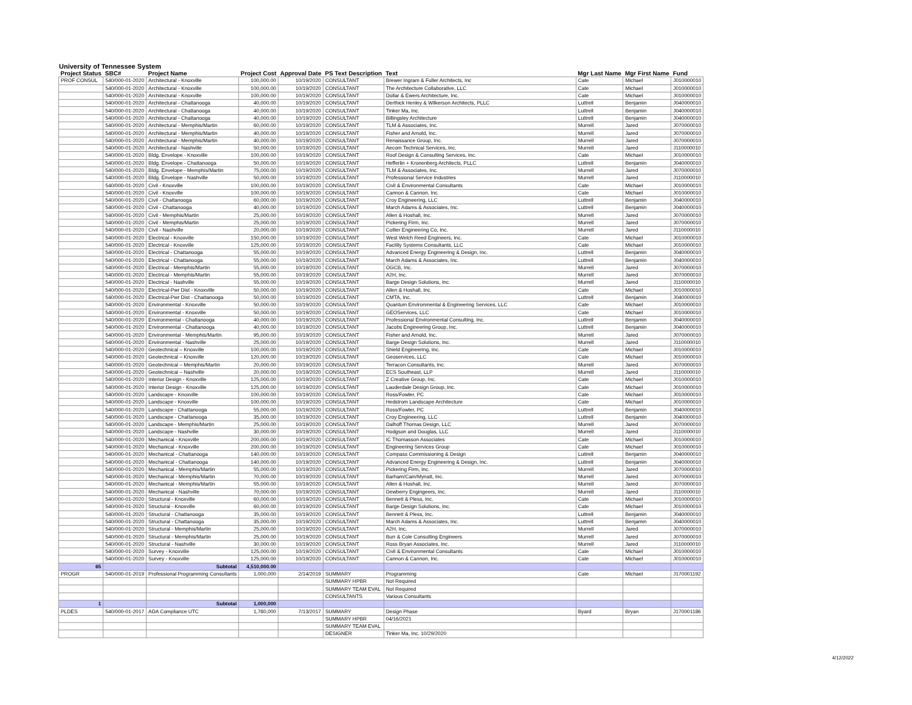University of Tennessee System
| Project Status | SBC# | Project Name | Project Cost | Approval Date | PS Text Description | Text | Mgr Last Name | Mgr First Name | Fund |
| --- | --- | --- | --- | --- | --- | --- | --- | --- | --- |
| PROF CONSUL | 540/000-01-2020 | Architectural - Knoxville | 100,000.00 | 10/19/2020 | CONSULTANT | Brewer Ingram & Fuller Architects, Inc | Cate | Michael | J010000010 |
| | 540/000-01-2020 | Architectural - Knoxville | 100,000.00 | 10/19/2020 | CONSULTANT | The Architecture Collaborative, LLC | Cate | Michael | J010000010 |
| | 540/000-01-2020 | Architectural - Knoxville | 100,000.00 | 10/19/2020 | CONSULTANT | Dollar & Ewers Architecture, Inc. | Cate | Michael | J010000010 |
| | 540/000-01-2020 | Architectural - Chattanooga | 40,000.00 | 10/19/2020 | CONSULTANT | Derthick Henley & Wilkerson Architects, PLLC | Luttrell | Benjamin | J040000010 |
| | 540/000-01-2020 | Architectural - Chattanooga | 40,000.00 | 10/19/2020 | CONSULTANT | Tinker Ma, Inc. | Luttrell | Benjamin | J040000010 |
| | 540/000-01-2020 | Architectural - Chattanooga | 40,000.00 | 10/19/2020 | CONSULTANT | Billingsley Architecture | Luttrell | Benjamin | J040000010 |
| | 540/000-01-2020 | Architectural - Memphis/Martin | 60,000.00 | 10/19/2020 | CONSULTANT | TLM & Associates, Inc. | Murrell | Jared | J070000010 |
| | 540/000-01-2020 | Architectural - Memphis/Martin | 40,000.00 | 10/19/2020 | CONSULTANT | Fisher and Arnold, Inc. | Murrell | Jared | J070000010 |
| | 540/000-01-2020 | Architectural - Memphis/Martin | 40,000.00 | 10/19/2020 | CONSULTANT | Renaissance Group, Inc. | Murrell | Jared | J070000010 |
| | 540/000-01-2020 | Architectural - Nashville | 50,000.00 | 10/19/2020 | CONSULTANT | Aecom Technical Services, Inc. | Murrell | Jared | J110000010 |
| | 540/000-01-2020 | Bldg. Envelope - Knoxville | 100,000.00 | 10/19/2020 | CONSULTANT | Roof Design & Consulting Services, Inc. | Cate | Michael | J010000010 |
| | 540/000-01-2020 | Bldg. Envelope - Chattanooga | 50,000.00 | 10/19/2020 | CONSULTANT | Hefferlin + Kronenberg Architects, PLLC | Luttrell | Benjamin | J040000010 |
| | 540/000-01-2020 | Bldg. Envelope - Memphis/Martin | 75,000.00 | 10/19/2020 | CONSULTANT | TLM & Associates, Inc. | Murrell | Jared | J070000010 |
| | 540/000-01-2020 | Bldg. Envelope - Nashville | 50,000.00 | 10/19/2020 | CONSULTANT | Professional Service Industries | Murrell | Jared | J110000010 |
| | 540/000-01-2020 | Civil - Knoxville | 100,000.00 | 10/19/2020 | CONSULTANT | Civil & Environmental Consultants | Cate | Michael | J010000010 |
| | 540/000-01-2020 | Civil - Knoxville | 100,000.00 | 10/19/2020 | CONSULTANT | Cannon & Cannon, Inc. | Cate | Michael | J010000010 |
| | 540/000-01-2020 | Civil - Chattanooga | 60,000.00 | 10/19/2020 | CONSULTANT | Croy Engineering, LLC | Luttrell | Benjamin | J040000010 |
| | 540/000-01-2020 | Civil - Chattanooga | 40,000.00 | 10/19/2020 | CONSULTANT | March Adams & Associates, Inc. | Luttrell | Benjamin | J040000010 |
| | 540/000-01-2020 | Civil - Memphis/Martin | 25,000.00 | 10/19/2020 | CONSULTANT | Allen & Hoshall, Inc. | Murrell | Jared | J070000010 |
| | 540/000-01-2020 | Civil - Memphis/Martin | 25,000.00 | 10/19/2020 | CONSULTANT | Pickering Firm, Inc. | Murrell | Jared | J070000010 |
| | 540/000-01-2020 | Civil - Nashville | 20,000.00 | 10/19/2020 | CONSULTANT | Collier Engineering Co, Inc. | Murrell | Jared | J110000010 |
| | 540/000-01-2020 | Electrical - Knoxville | 150,000.00 | 10/19/2020 | CONSULTANT | West Welch Reed Engineers, Inc. | Cate | Michael | J010000010 |
| | 540/000-01-2020 | Electrical - Knoxville | 125,000.00 | 10/19/2020 | CONSULTANT | Facility Systems Consultants, LLC | Cate | Michael | J010000010 |
| | 540/000-01-2020 | Electrical - Chattanooga | 55,000.00 | 10/19/2020 | CONSULTANT | Advanced Energy Engineering & Design, Inc. | Luttrell | Benjamin | J040000010 |
| | 540/000-01-2020 | Electrical - Chattanooga | 55,000.00 | 10/19/2020 | CONSULTANT | March Adams & Associates, Inc. | Luttrell | Benjamin | J040000010 |
| | 540/000-01-2020 | Electrical - Memphis/Martin | 55,000.00 | 10/19/2020 | CONSULTANT | OGCB, Inc. | Murrell | Jared | J070000010 |
| | 540/000-01-2020 | Electrical - Memphis/Martin | 55,000.00 | 10/19/2020 | CONSULTANT | A2H, Inc. | Murrell | Jared | J070000010 |
| | 540/000-01-2020 | Electrical - Nashville | 55,000.00 | 10/19/2020 | CONSULTANT | Barge Design Solutions, Inc. | Murrell | Jared | J110000010 |
| | 540/000-01-2020 | Electrical-Pwr Dist - Knoxville | 50,000.00 | 10/19/2020 | CONSULTANT | Allen & Hoshall, Inc. | Cate | Michael | J010000010 |
| | 540/000-01-2020 | Electrical-Pwr Dist - Chattanooga | 50,000.00 | 10/19/2020 | CONSULTANT | CMTA, Inc. | Luttrell | Benjamin | J040000010 |
| | 540/000-01-2020 | Environmental - Knoxville | 50,000.00 | 10/19/2020 | CONSULTANT | Quantum Environmental & Engineering Services, LLC | Cate | Michael | J010000010 |
| | 540/000-01-2020 | Environmental - Knoxville | 50,000.00 | 10/19/2020 | CONSULTANT | GEOServices, LLC | Cate | Michael | J010000010 |
| | 540/000-01-2020 | Environmental - Chattanooga | 40,000.00 | 10/19/2020 | CONSULTANT | Professional Environmental Consulting, Inc. | Luttrell | Benjamin | J040000010 |
| | 540/000-01-2020 | Environmental - Chattanooga | 40,000.00 | 10/19/2020 | CONSULTANT | Jacobs Engineering Group, Inc. | Luttrell | Benjamin | J040000010 |
| | 540/000-01-2020 | Environmental - Memphis/Martin | 95,000.00 | 10/19/2020 | CONSULTANT | Fisher and Arnold, Inc. | Murrell | Jared | J070000010 |
| | 540/000-01-2020 | Environmental - Nashville | 25,000.00 | 10/19/2020 | CONSULTANT | Barge Design Solutions, Inc. | Murrell | Jared | J110000010 |
| | 540/000-01-2020 | Geotechnical – Knoxville | 100,000.00 | 10/19/2020 | CONSULTANT | Shield Engineering, Inc. | Cate | Michael | J010000010 |
| | 540/000-01-2020 | Geotechnical – Knoxville | 120,000.00 | 10/19/2020 | CONSULTANT | Geoservices, LLC | Cate | Michael | J010000010 |
| | 540/000-01-2020 | Geotechnical – Memphis/Martin | 20,000.00 | 10/19/2020 | CONSULTANT | Terracon Consultants, Inc. | Murrell | Jared | J070000010 |
| | 540/000-01-2020 | Geotechnical – Nashville | 20,000.00 | 10/19/2020 | CONSULTANT | ECS Southeast, LLP | Murrell | Jared | J110000010 |
| | 540/000-01-2020 | Interior Design - Knoxville | 125,000.00 | 10/19/2020 | CONSULTANT | Z Creative Group, Inc. | Cate | Michael | J010000010 |
| | 540/000-01-2020 | Interior Design - Knoxville | 125,000.00 | 10/19/2020 | CONSULTANT | Lauderdale Design Group, Inc. | Cate | Michael | J010000010 |
| | 540/000-01-2020 | Landscape - Knoxville | 100,000.00 | 10/19/2020 | CONSULTANT | Ross/Fowler, PC | Cate | Michael | J010000010 |
| | 540/000-01-2020 | Landscape - Knoxville | 100,000.00 | 10/19/2020 | CONSULTANT | Hedstrom Landscape Architecture | Cate | Michael | J010000010 |
| | 540/000-01-2020 | Landscape - Chattanooga | 55,000.00 | 10/19/2020 | CONSULTANT | Ross/Fowler, PC | Luttrell | Benjamin | J040000010 |
| | 540/000-01-2020 | Landscape - Chattanooga | 35,000.00 | 10/19/2020 | CONSULTANT | Croy Engineering, LLC | Luttrell | Benjamin | J040000010 |
| | 540/000-01-2020 | Landscape - Memphis/Martin | 25,000.00 | 10/19/2020 | CONSULTANT | Dalhoff Thomas Design, LLC | Murrell | Jared | J070000010 |
| | 540/000-01-2020 | Landscape - Nashville | 30,000.00 | 10/19/2020 | CONSULTANT | Hodgson and Douglas, LLC | Murrell | Jared | J110000010 |
| | 540/000-01-2020 | Mechanical - Knoxville | 200,000.00 | 10/19/2020 | CONSULTANT | IC Thomasson Associates | Cate | Michael | J010000010 |
| | 540/000-01-2020 | Mechanical - Knoxville | 200,000.00 | 10/19/2020 | CONSULTANT | Engineering Services Group | Cate | Michael | J010000010 |
| | 540/000-01-2020 | Mechanical - Chattanooga | 140,000.00 | 10/19/2020 | CONSULTANT | Compass Commissioning & Design | Luttrell | Benjamin | J040000010 |
| | 540/000-01-2020 | Mechanical - Chattanooga | 140,000.00 | 10/19/2020 | CONSULTANT | Advanced Energy Engineering & Design, Inc. | Luttrell | Benjamin | J040000010 |
| | 540/000-01-2020 | Mechanical - Memphis/Martin | 55,000.00 | 10/19/2020 | CONSULTANT | Pickering Firm, Inc. | Murrell | Jared | J070000010 |
| | 540/000-01-2020 | Mechanical - Memphis/Martin | 70,000.00 | 10/19/2020 | CONSULTANT | Barham/Cain/Mynatt, Inc. | Murrell | Jared | J070000010 |
| | 540/000-01-2020 | Mechanical - Memphis/Martin | 55,000.00 | 10/19/2020 | CONSULTANT | Allen & Hoshall, Inc. | Murrell | Jared | J070000010 |
| | 540/000-01-2020 | Mechanical - Nashville | 70,000.00 | 10/19/2020 | CONSULTANT | Dewberry Engingeers, Inc. | Murrell | Jared | J110000010 |
| | 540/000-01-2020 | Structural - Knoxville | 60,000.00 | 10/19/2020 | CONSULTANT | Bennett & Pless, Inc. | Cate | Michael | J010000010 |
| | 540/000-01-2020 | Structural - Knoxville | 60,000.00 | 10/19/2020 | CONSULTANT | Barge Design Solutions, Inc. | Cate | Michael | J010000010 |
| | 540/000-01-2020 | Structural - Chattanooga | 35,000.00 | 10/19/2020 | CONSULTANT | Bennett & Pless, Inc. | Luttrell | Benjamin | J040000010 |
| | 540/000-01-2020 | Structural - Chattanooga | 35,000.00 | 10/19/2020 | CONSULTANT | March Adams & Associates, Inc. | Luttrell | Benjamin | J040000010 |
| | 540/000-01-2020 | Structural - Memphis/Martin | 25,000.00 | 10/19/2020 | CONSULTANT | A2H, Inc. | Murrell | Jared | J070000010 |
| | 540/000-01-2020 | Structural - Memphis/Martin | 25,000.00 | 10/19/2020 | CONSULTANT | Burr & Cole Consulting Engineers | Murrell | Jared | J070000010 |
| | 540/000-01-2020 | Structural - Nashville | 30,000.00 | 10/19/2020 | CONSULTANT | Ross Bryan Associates, Inc. | Murrell | Jared | J110000010 |
| | 540/000-01-2020 | Survey - Knoxville | 125,000.00 | 10/19/2020 | CONSULTANT | Civil & Environmental Consultants | Cate | Michael | J010000010 |
| | 540/000-01-2020 | Survey - Knoxville | 125,000.00 | 10/19/2020 | CONSULTANT | Cannon & Cannon, Inc. | Cate | Michael | J010000010 |
| 65 | | Subtotal | 4,510,000.00 | | | | | | |
| PROGR | 540/000-01-2019 | Professional Programming Consultants | 1,000,000 | 2/14/2019 | SUMMARY | Programming | Cate | Michael | J170001192 |
| | | | | | SUMMARY HPBR | Not Required | | | |
| | | | | | SUMMARY TEAM EVAL | Not Required | | | |
| | | | | | CONSULTANTS | Various Consultants | | | |
| 1 | | Subtotal | 1,000,000 | | | | | | |
| PLDES | 540/000-01-2017 | ADA Compliance UTC | 1,780,000 | 7/13/2017 | SUMMARY | Design Phase | Byard | Bryan | J170001186 |
| | | | | | SUMMARY HPBR | 04/16/2021 | | | |
| | | | | | SUMMARY TEAM EVAL | | | | |
| | | | | | DESIGNER | Tinker Ma, Inc. 10/29/2020 | | | |
4/12/2022